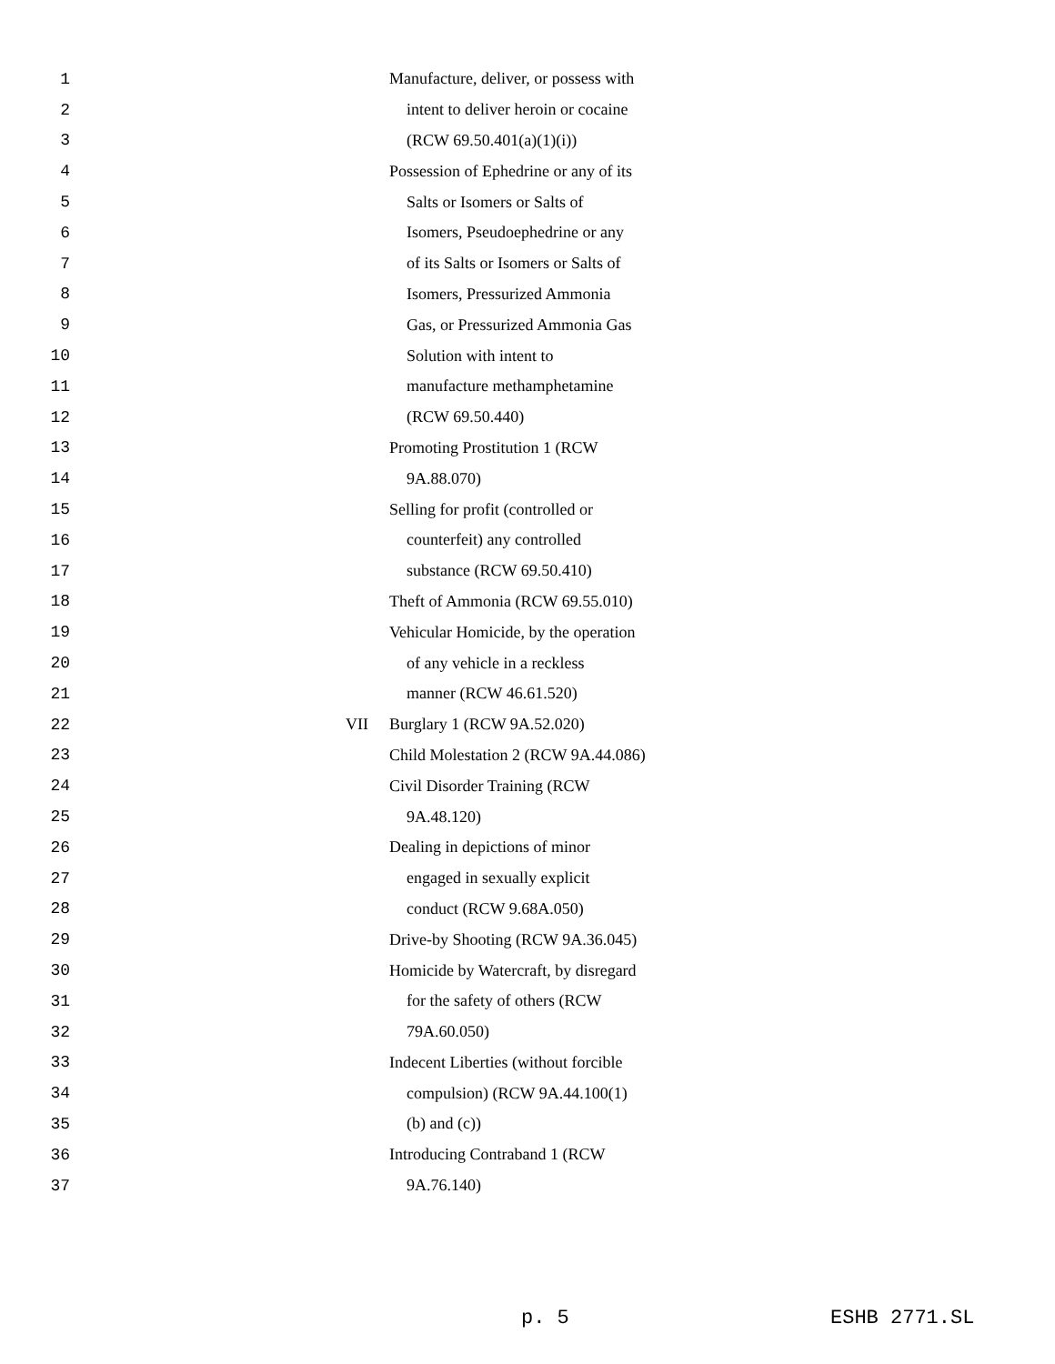| 1 | | Manufacture, deliver, or possess with |
| 2 | | intent to deliver heroin or cocaine |
| 3 | | (RCW 69.50.401(a)(1)(i)) |
| 4 | | Possession of Ephedrine or any of its |
| 5 | | Salts or Isomers or Salts of |
| 6 | | Isomers, Pseudoephedrine or any |
| 7 | | of its Salts or Isomers or Salts of |
| 8 | | Isomers, Pressurized Ammonia |
| 9 | | Gas, or Pressurized Ammonia Gas |
| 10 | | Solution with intent to |
| 11 | | manufacture methamphetamine |
| 12 | | (RCW 69.50.440) |
| 13 | | Promoting Prostitution 1 (RCW |
| 14 | | 9A.88.070) |
| 15 | | Selling for profit (controlled or |
| 16 | | counterfeit) any controlled |
| 17 | | substance (RCW 69.50.410) |
| 18 | | Theft of Ammonia (RCW 69.55.010) |
| 19 | | Vehicular Homicide, by the operation |
| 20 | | of any vehicle in a reckless |
| 21 | | manner (RCW 46.61.520) |
| 22 | VII | Burglary 1 (RCW 9A.52.020) |
| 23 | | Child Molestation 2 (RCW 9A.44.086) |
| 24 | | Civil Disorder Training (RCW |
| 25 | | 9A.48.120) |
| 26 | | Dealing in depictions of minor |
| 27 | | engaged in sexually explicit |
| 28 | | conduct (RCW 9.68A.050) |
| 29 | | Drive-by Shooting (RCW 9A.36.045) |
| 30 | | Homicide by Watercraft, by disregard |
| 31 | | for the safety of others (RCW |
| 32 | | 79A.60.050) |
| 33 | | Indecent Liberties (without forcible |
| 34 | | compulsion) (RCW 9A.44.100(1) |
| 35 | | (b) and (c)) |
| 36 | | Introducing Contraband 1 (RCW |
| 37 | | 9A.76.140) |
p. 5 ESHB 2771.SL